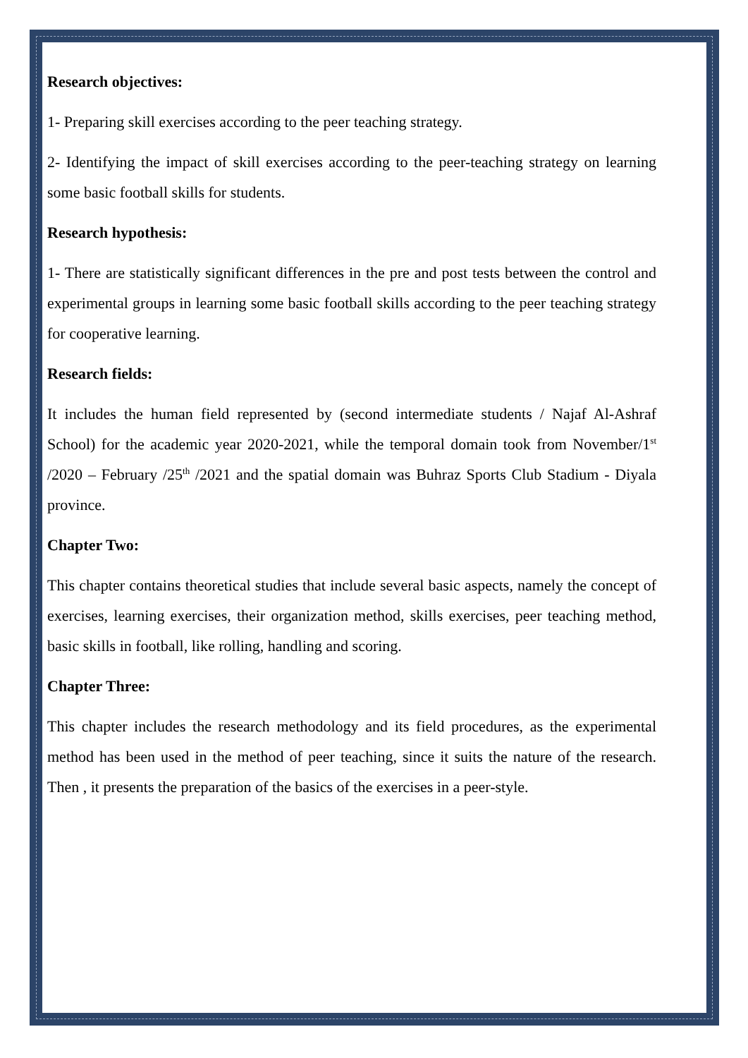Research objectives:
1- Preparing skill exercises according to the peer teaching strategy.
2- Identifying the impact of skill exercises according to the peer-teaching strategy on learning some basic football skills for students.
Research hypothesis:
1- There are statistically significant differences in the pre and post tests between the control and experimental groups in learning some basic football skills according to the peer teaching strategy for cooperative learning.
Research fields:
It includes the human field represented by (second intermediate students / Najaf Al-Ashraf School) for the academic year 2020-2021, while the temporal domain took from November/1<sup>st</sup> /2020 – February /25<sup>th</sup> /2021 and the spatial domain was Buhraz Sports Club Stadium - Diyala province.
Chapter Two:
This chapter contains theoretical studies that include several basic aspects, namely the concept of exercises, learning exercises, their organization method, skills exercises, peer teaching method, basic skills in football, like rolling, handling and scoring.
Chapter Three:
This chapter includes the research methodology and its field procedures, as the experimental method has been used in the method of peer teaching, since it suits the nature of the research. Then , it presents the preparation of the basics of the exercises in a peer-style.